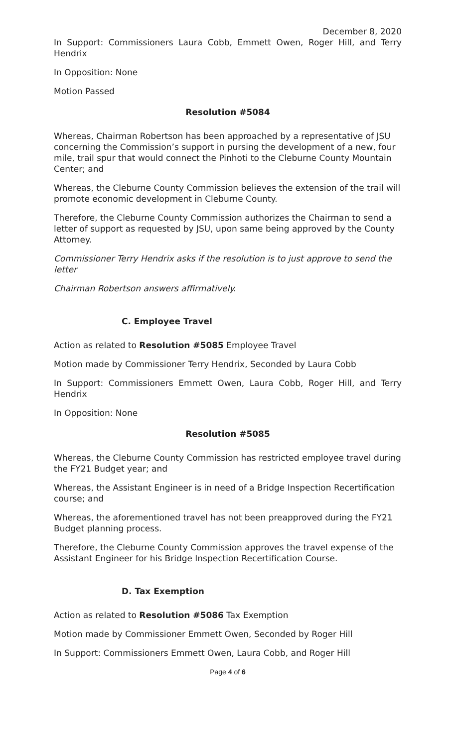December 8, 2020
In Support: Commissioners Laura Cobb, Emmett Owen, Roger Hill, and Terry Hendrix
In Opposition: None
Motion Passed
Resolution #5084
Whereas, Chairman Robertson has been approached by a representative of JSU concerning the Commission’s support in pursing the development of a new, four mile, trail spur that would connect the Pinhoti to the Cleburne County Mountain Center; and
Whereas, the Cleburne County Commission believes the extension of the trail will promote economic development in Cleburne County.
Therefore, the Cleburne County Commission authorizes the Chairman to send a letter of support as requested by JSU, upon same being approved by the County Attorney.
Commissioner Terry Hendrix asks if the resolution is to just approve to send the letter
Chairman Robertson answers affirmatively.
C. Employee Travel
Action as related to Resolution #5085 Employee Travel
Motion made by Commissioner Terry Hendrix, Seconded by Laura Cobb
In Support: Commissioners Emmett Owen, Laura Cobb, Roger Hill, and Terry Hendrix
In Opposition: None
Resolution #5085
Whereas, the Cleburne County Commission has restricted employee travel during the FY21 Budget year; and
Whereas, the Assistant Engineer is in need of a Bridge Inspection Recertification course; and
Whereas, the aforementioned travel has not been preapproved during the FY21 Budget planning process.
Therefore, the Cleburne County Commission approves the travel expense of the Assistant Engineer for his Bridge Inspection Recertification Course.
D. Tax Exemption
Action as related to Resolution #5086 Tax Exemption
Motion made by Commissioner Emmett Owen, Seconded by Roger Hill
In Support: Commissioners Emmett Owen, Laura Cobb, and Roger Hill
Page 4 of 6